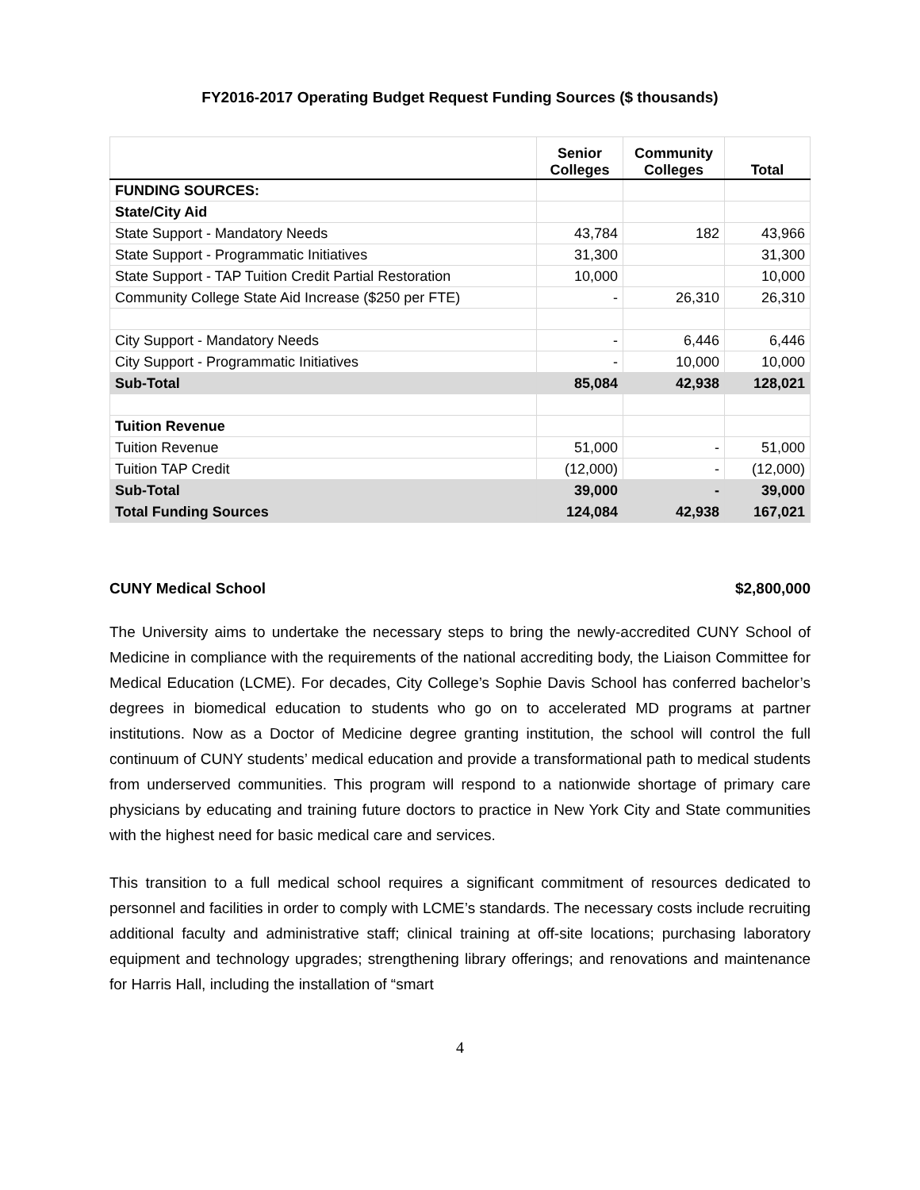FY2016-2017 Operating Budget Request Funding Sources ($ thousands)
| | Senior Colleges | Community Colleges | Total |
| --- | --- | --- | --- |
| FUNDING SOURCES: | | | |
| State/City Aid | | | |
| State Support - Mandatory Needs | 43,784 | 182 | 43,966 |
| State Support - Programmatic Initiatives | 31,300 | | 31,300 |
| State Support - TAP Tuition Credit Partial Restoration | 10,000 | | 10,000 |
| Community College State Aid Increase ($250 per FTE) | - | 26,310 | 26,310 |
| City Support - Mandatory Needs | - | 6,446 | 6,446 |
| City Support - Programmatic Initiatives | - | 10,000 | 10,000 |
| Sub-Total | 85,084 | 42,938 | 128,021 |
| Tuition Revenue | | | |
| Tuition Revenue | 51,000 | - | 51,000 |
| Tuition TAP Credit | (12,000) | - | (12,000) |
| Sub-Total | 39,000 | - | 39,000 |
| Total Funding Sources | 124,084 | 42,938 | 167,021 |
CUNY Medical School $2,800,000
The University aims to undertake the necessary steps to bring the newly-accredited CUNY School of Medicine in compliance with the requirements of the national accrediting body, the Liaison Committee for Medical Education (LCME). For decades, City College’s Sophie Davis School has conferred bachelor’s degrees in biomedical education to students who go on to accelerated MD programs at partner institutions. Now as a Doctor of Medicine degree granting institution, the school will control the full continuum of CUNY students’ medical education and provide a transformational path to medical students from underserved communities. This program will respond to a nationwide shortage of primary care physicians by educating and training future doctors to practice in New York City and State communities with the highest need for basic medical care and services.
This transition to a full medical school requires a significant commitment of resources dedicated to personnel and facilities in order to comply with LCME’s standards. The necessary costs include recruiting additional faculty and administrative staff; clinical training at off-site locations; purchasing laboratory equipment and technology upgrades; strengthening library offerings; and renovations and maintenance for Harris Hall, including the installation of “smart
4